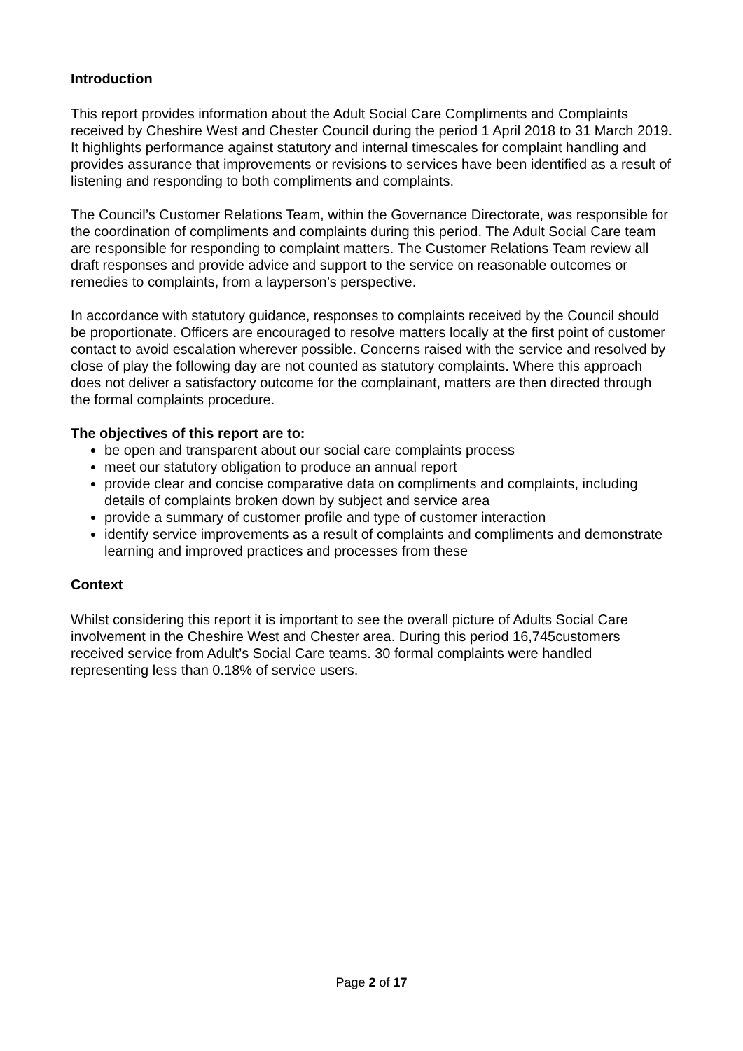Introduction
This report provides information about the Adult Social Care Compliments and Complaints received by Cheshire West and Chester Council during the period 1 April 2018 to 31 March 2019. It highlights performance against statutory and internal timescales for complaint handling and provides assurance that improvements or revisions to services have been identified as a result of listening and responding to both compliments and complaints.
The Council’s Customer Relations Team, within the Governance Directorate, was responsible for the coordination of compliments and complaints during this period. The Adult Social Care team are responsible for responding to complaint matters. The Customer Relations Team review all draft responses and provide advice and support to the service on reasonable outcomes or remedies to complaints, from a layperson’s perspective.
In accordance with statutory guidance, responses to complaints received by the Council should be proportionate. Officers are encouraged to resolve matters locally at the first point of customer contact to avoid escalation wherever possible. Concerns raised with the service and resolved by close of play the following day are not counted as statutory complaints. Where this approach does not deliver a satisfactory outcome for the complainant, matters are then directed through the formal complaints procedure.
The objectives of this report are to:
be open and transparent about our social care complaints process
meet our statutory obligation to produce an annual report
provide clear and concise comparative data on compliments and complaints, including details of complaints broken down by subject and service area
provide a summary of customer profile and type of customer interaction
identify service improvements as a result of complaints and compliments and demonstrate learning and improved practices and processes from these
Context
Whilst considering this report it is important to see the overall picture of Adults Social Care involvement in the Cheshire West and Chester area. During this period 16,745customers received service from Adult’s Social Care teams. 30 formal complaints were handled representing less than 0.18% of service users.
Page 2 of 17